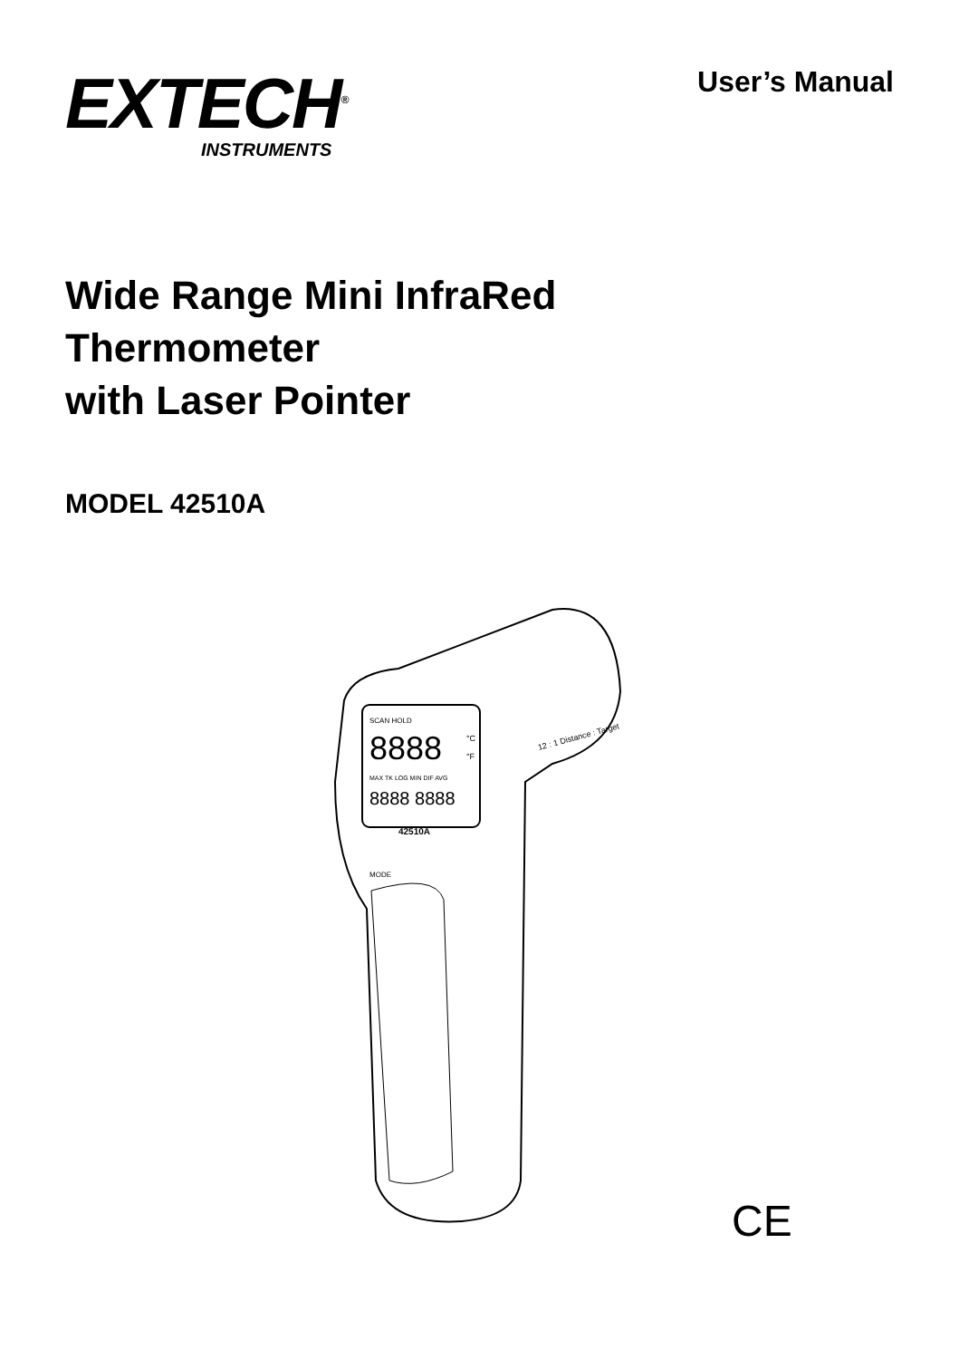EXTECH<sup>®</sup>
INSTRUMENTS
User’s Manual
Wide Range Mini InfraRed
Thermometer
with Laser Pointer
MODEL 42510A
SCAN HOLD
8888
°C
°F
MAX TK LOG MIN DIF AVG
8888 8888
42510A
MODE
12 : 1 Distance : Target
CE